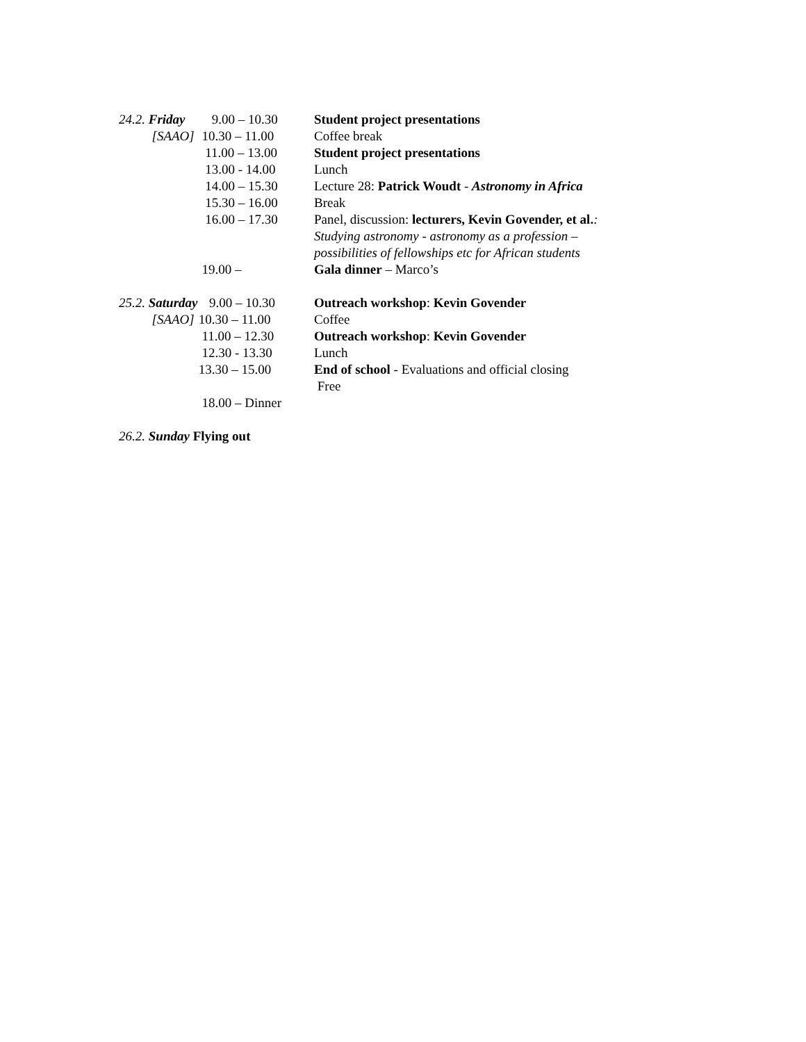24.2. Friday
9.00 – 10.30 Student project presentations
[SAAO] 10.30 – 11.00 Coffee break
11.00 – 13.00 Student project presentations
13.00 - 14.00 Lunch
14.00 – 15.30 Lecture 28: Patrick Woudt - Astronomy in Africa
15.30 – 16.00 Break
16.00 – 17.30 Panel, discussion: lecturers, Kevin Govender, et al.:
Studying astronomy - astronomy as a profession –
possibilities of fellowships etc for African students
19.00 – Gala dinner – Marco’s
25.2. Saturday
9.00 – 10.30 Outreach workshop: Kevin Govender
[SAAO] 10.30 – 11.00 Coffee
11.00 – 12.30 Outreach workshop: Kevin Govender
12.30 - 13.30 Lunch
13.30 – 15.00 End of school - Evaluations and official closing
Free
18.00 – Dinner
26.2. Sunday Flying out